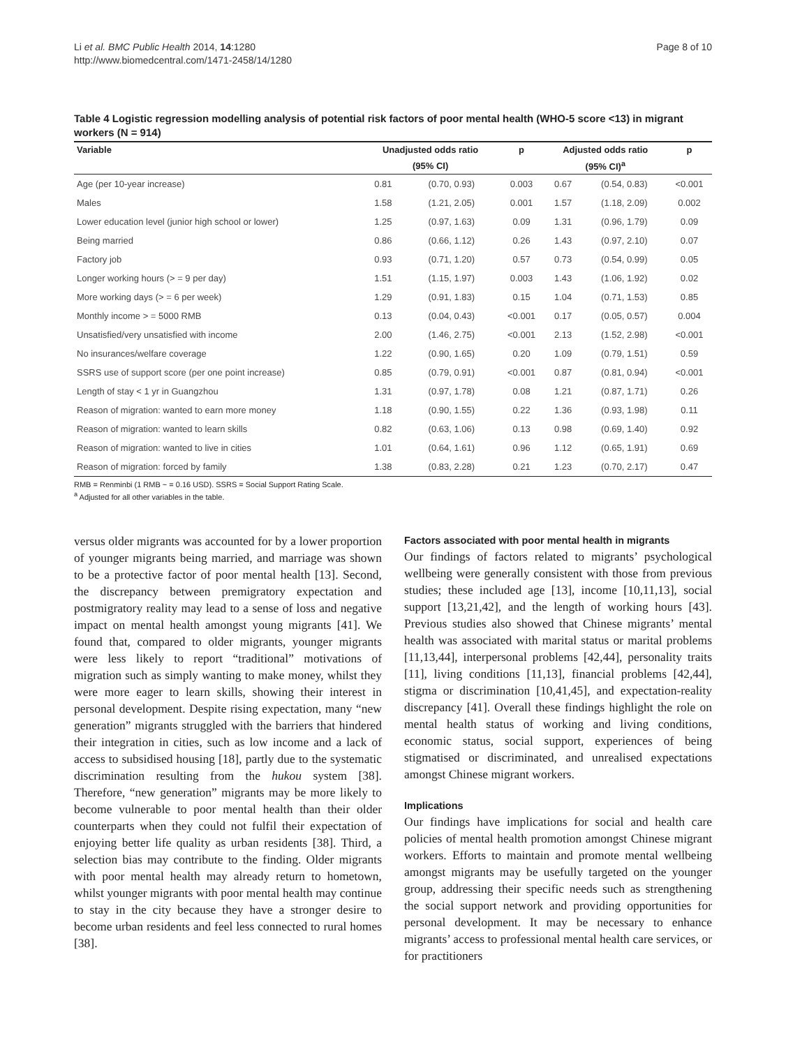Li et al. BMC Public Health 2014, 14:1280
http://www.biomedcentral.com/1471-2458/14/1280
Page 8 of 10
Table 4 Logistic regression modelling analysis of potential risk factors of poor mental health (WHO-5 score <13) in migrant workers (N = 914)
| Variable | Unadjusted odds ratio | | p | Adjusted odds ratio | | p |
| --- | --- | --- | --- | --- | --- | --- |
| | (95% CI) | | | (95% CI)<sup>a</sup> | | |
| Age (per 10-year increase) | 0.81 | (0.70, 0.93) | 0.003 | 0.67 | (0.54, 0.83) | <0.001 |
| Males | 1.58 | (1.21, 2.05) | 0.001 | 1.57 | (1.18, 2.09) | 0.002 |
| Lower education level (junior high school or lower) | 1.25 | (0.97, 1.63) | 0.09 | 1.31 | (0.96, 1.79) | 0.09 |
| Being married | 0.86 | (0.66, 1.12) | 0.26 | 1.43 | (0.97, 2.10) | 0.07 |
| Factory job | 0.93 | (0.71, 1.20) | 0.57 | 0.73 | (0.54, 0.99) | 0.05 |
| Longer working hours (> = 9 per day) | 1.51 | (1.15, 1.97) | 0.003 | 1.43 | (1.06, 1.92) | 0.02 |
| More working days (> = 6 per week) | 1.29 | (0.91, 1.83) | 0.15 | 1.04 | (0.71, 1.53) | 0.85 |
| Monthly income > = 5000 RMB | 0.13 | (0.04, 0.43) | <0.001 | 0.17 | (0.05, 0.57) | 0.004 |
| Unsatisfied/very unsatisfied with income | 2.00 | (1.46, 2.75) | <0.001 | 2.13 | (1.52, 2.98) | <0.001 |
| No insurances/welfare coverage | 1.22 | (0.90, 1.65) | 0.20 | 1.09 | (0.79, 1.51) | 0.59 |
| SSRS use of support score (per one point increase) | 0.85 | (0.79, 0.91) | <0.001 | 0.87 | (0.81, 0.94) | <0.001 |
| Length of stay < 1 yr in Guangzhou | 1.31 | (0.97, 1.78) | 0.08 | 1.21 | (0.87, 1.71) | 0.26 |
| Reason of migration: wanted to earn more money | 1.18 | (0.90, 1.55) | 0.22 | 1.36 | (0.93, 1.98) | 0.11 |
| Reason of migration: wanted to learn skills | 0.82 | (0.63, 1.06) | 0.13 | 0.98 | (0.69, 1.40) | 0.92 |
| Reason of migration: wanted to live in cities | 1.01 | (0.64, 1.61) | 0.96 | 1.12 | (0.65, 1.91) | 0.69 |
| Reason of migration: forced by family | 1.38 | (0.83, 2.28) | 0.21 | 1.23 | (0.70, 2.17) | 0.47 |
RMB = Renminbi (1 RMB ~ = 0.16 USD). SSRS = Social Support Rating Scale.
<sup>a</sup> Adjusted for all other variables in the table.
versus older migrants was accounted for by a lower proportion of younger migrants being married, and marriage was shown to be a protective factor of poor mental health [13]. Second, the discrepancy between premigratory expectation and postmigratory reality may lead to a sense of loss and negative impact on mental health amongst young migrants [41]. We found that, compared to older migrants, younger migrants were less likely to report “traditional” motivations of migration such as simply wanting to make money, whilst they were more eager to learn skills, showing their interest in personal development. Despite rising expectation, many “new generation” migrants struggled with the barriers that hindered their integration in cities, such as low income and a lack of access to subsidised housing [18], partly due to the systematic discrimination resulting from the hukou system [38]. Therefore, “new generation” migrants may be more likely to become vulnerable to poor mental health than their older counterparts when they could not fulfil their expectation of enjoying better life quality as urban residents [38]. Third, a selection bias may contribute to the finding. Older migrants with poor mental health may already return to hometown, whilst younger migrants with poor mental health may continue to stay in the city because they have a stronger desire to become urban residents and feel less connected to rural homes [38].
Factors associated with poor mental health in migrants
Our findings of factors related to migrants’ psychological wellbeing were generally consistent with those from previous studies; these included age [13], income [10,11,13], social support [13,21,42], and the length of working hours [43]. Previous studies also showed that Chinese migrants’ mental health was associated with marital status or marital problems [11,13,44], interpersonal problems [42,44], personality traits [11], living conditions [11,13], financial problems [42,44], stigma or discrimination [10,41,45], and expectation-reality discrepancy [41]. Overall these findings highlight the role on mental health status of working and living conditions, economic status, social support, experiences of being stigmatised or discriminated, and unrealised expectations amongst Chinese migrant workers.
Implications
Our findings have implications for social and health care policies of mental health promotion amongst Chinese migrant workers. Efforts to maintain and promote mental wellbeing amongst migrants may be usefully targeted on the younger group, addressing their specific needs such as strengthening the social support network and providing opportunities for personal development. It may be necessary to enhance migrants’ access to professional mental health care services, or for practitioners